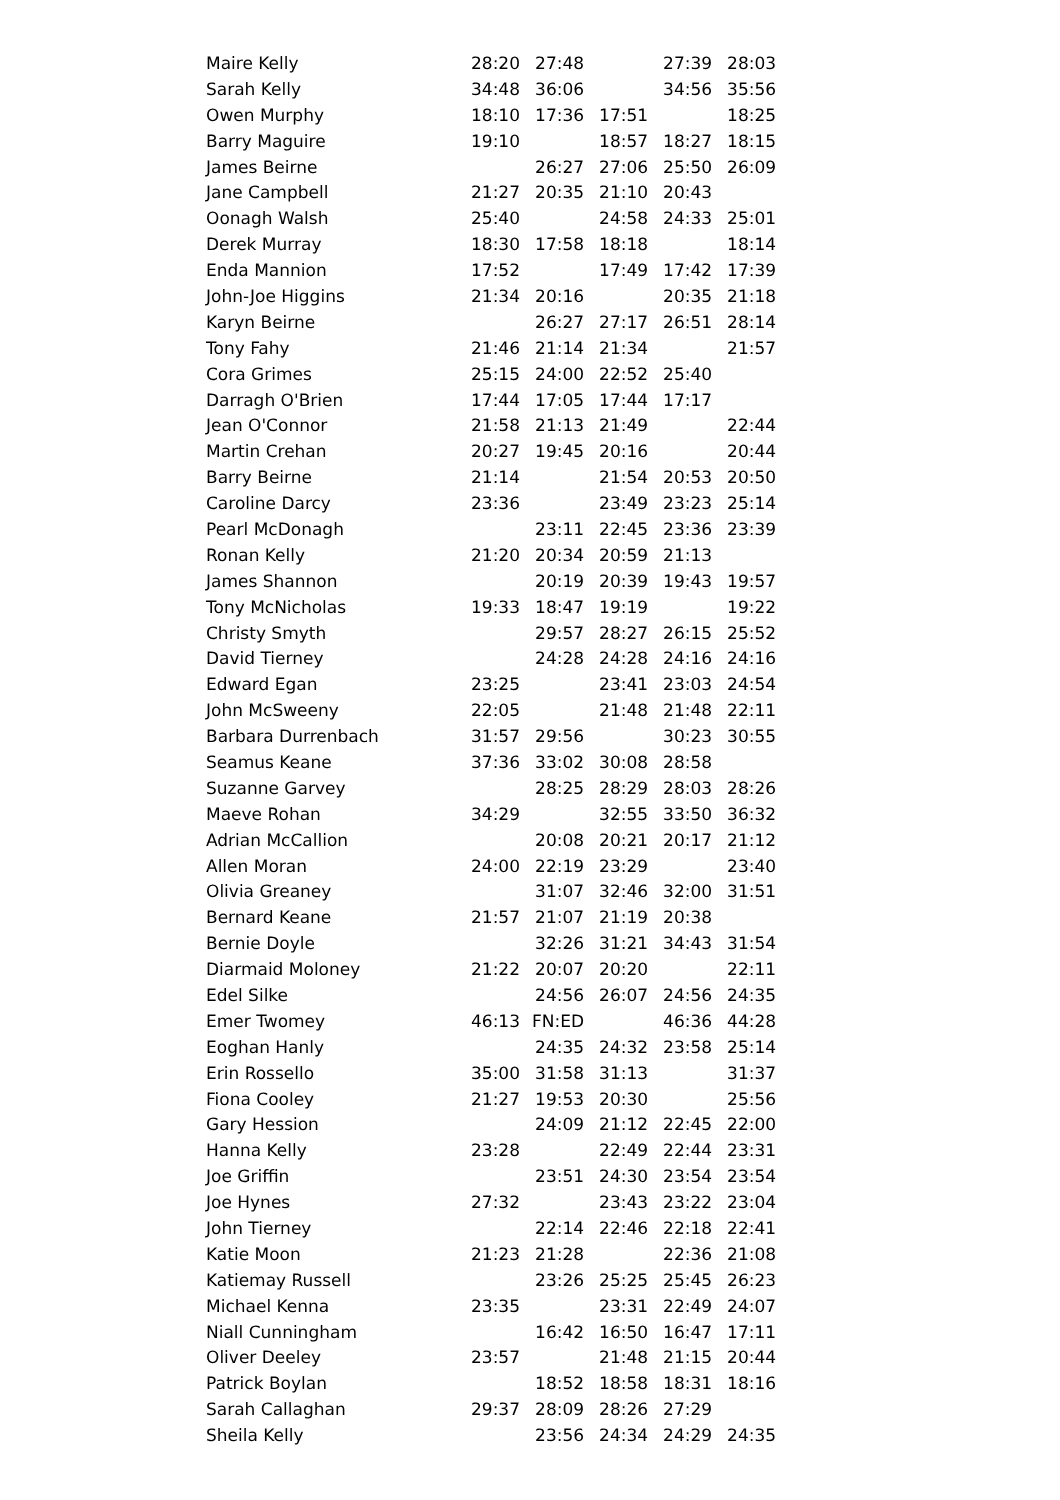| Maire Kelly | 28:20 | 27:48 | | 27:39 | 28:03 |
| Sarah Kelly | 34:48 | 36:06 | | 34:56 | 35:56 |
| Owen Murphy | 18:10 | 17:36 | 17:51 | | 18:25 |
| Barry Maguire | 19:10 | | 18:57 | 18:27 | 18:15 |
| James Beirne | | 26:27 | 27:06 | 25:50 | 26:09 |
| Jane Campbell | 21:27 | 20:35 | 21:10 | 20:43 | |
| Oonagh Walsh | 25:40 | | 24:58 | 24:33 | 25:01 |
| Derek Murray | 18:30 | 17:58 | 18:18 | | 18:14 |
| Enda Mannion | 17:52 | | 17:49 | 17:42 | 17:39 |
| John-Joe Higgins | 21:34 | 20:16 | | 20:35 | 21:18 |
| Karyn Beirne | | 26:27 | 27:17 | 26:51 | 28:14 |
| Tony Fahy | 21:46 | 21:14 | 21:34 | | 21:57 |
| Cora Grimes | 25:15 | 24:00 | 22:52 | 25:40 | |
| Darragh O'Brien | 17:44 | 17:05 | 17:44 | 17:17 | |
| Jean O'Connor | 21:58 | 21:13 | 21:49 | | 22:44 |
| Martin Crehan | 20:27 | 19:45 | 20:16 | | 20:44 |
| Barry Beirne | 21:14 | | 21:54 | 20:53 | 20:50 |
| Caroline Darcy | 23:36 | | 23:49 | 23:23 | 25:14 |
| Pearl McDonagh | | 23:11 | 22:45 | 23:36 | 23:39 |
| Ronan Kelly | 21:20 | 20:34 | 20:59 | 21:13 | |
| James Shannon | | 20:19 | 20:39 | 19:43 | 19:57 |
| Tony McNicholas | 19:33 | 18:47 | 19:19 | | 19:22 |
| Christy Smyth | | 29:57 | 28:27 | 26:15 | 25:52 |
| David Tierney | | 24:28 | 24:28 | 24:16 | 24:16 |
| Edward Egan | 23:25 | | 23:41 | 23:03 | 24:54 |
| John McSweeny | 22:05 | | 21:48 | 21:48 | 22:11 |
| Barbara Durrenbach | 31:57 | 29:56 | | 30:23 | 30:55 |
| Seamus Keane | 37:36 | 33:02 | 30:08 | 28:58 | |
| Suzanne Garvey | | 28:25 | 28:29 | 28:03 | 28:26 |
| Maeve Rohan | 34:29 | | 32:55 | 33:50 | 36:32 |
| Adrian McCallion | | 20:08 | 20:21 | 20:17 | 21:12 |
| Allen Moran | 24:00 | 22:19 | 23:29 | | 23:40 |
| Olivia Greaney | | 31:07 | 32:46 | 32:00 | 31:51 |
| Bernard Keane | 21:57 | 21:07 | 21:19 | 20:38 | |
| Bernie Doyle | | 32:26 | 31:21 | 34:43 | 31:54 |
| Diarmaid Moloney | 21:22 | 20:07 | 20:20 | | 22:11 |
| Edel Silke | | 24:56 | 26:07 | 24:56 | 24:35 |
| Emer Twomey | 46:13 | FN:ED | | 46:36 | 44:28 |
| Eoghan Hanly | | 24:35 | 24:32 | 23:58 | 25:14 |
| Erin Rossello | 35:00 | 31:58 | 31:13 | | 31:37 |
| Fiona Cooley | 21:27 | 19:53 | 20:30 | | 25:56 |
| Gary Hession | | 24:09 | 21:12 | 22:45 | 22:00 |
| Hanna Kelly | 23:28 | | 22:49 | 22:44 | 23:31 |
| Joe Griffin | | 23:51 | 24:30 | 23:54 | 23:54 |
| Joe Hynes | 27:32 | | 23:43 | 23:22 | 23:04 |
| John Tierney | | 22:14 | 22:46 | 22:18 | 22:41 |
| Katie Moon | 21:23 | 21:28 | | 22:36 | 21:08 |
| Katiemay Russell | | 23:26 | 25:25 | 25:45 | 26:23 |
| Michael Kenna | 23:35 | | 23:31 | 22:49 | 24:07 |
| Niall Cunningham | | 16:42 | 16:50 | 16:47 | 17:11 |
| Oliver Deeley | 23:57 | | 21:48 | 21:15 | 20:44 |
| Patrick Boylan | | 18:52 | 18:58 | 18:31 | 18:16 |
| Sarah Callaghan | 29:37 | 28:09 | 28:26 | 27:29 | |
| Sheila Kelly | | 23:56 | 24:34 | 24:29 | 24:35 |